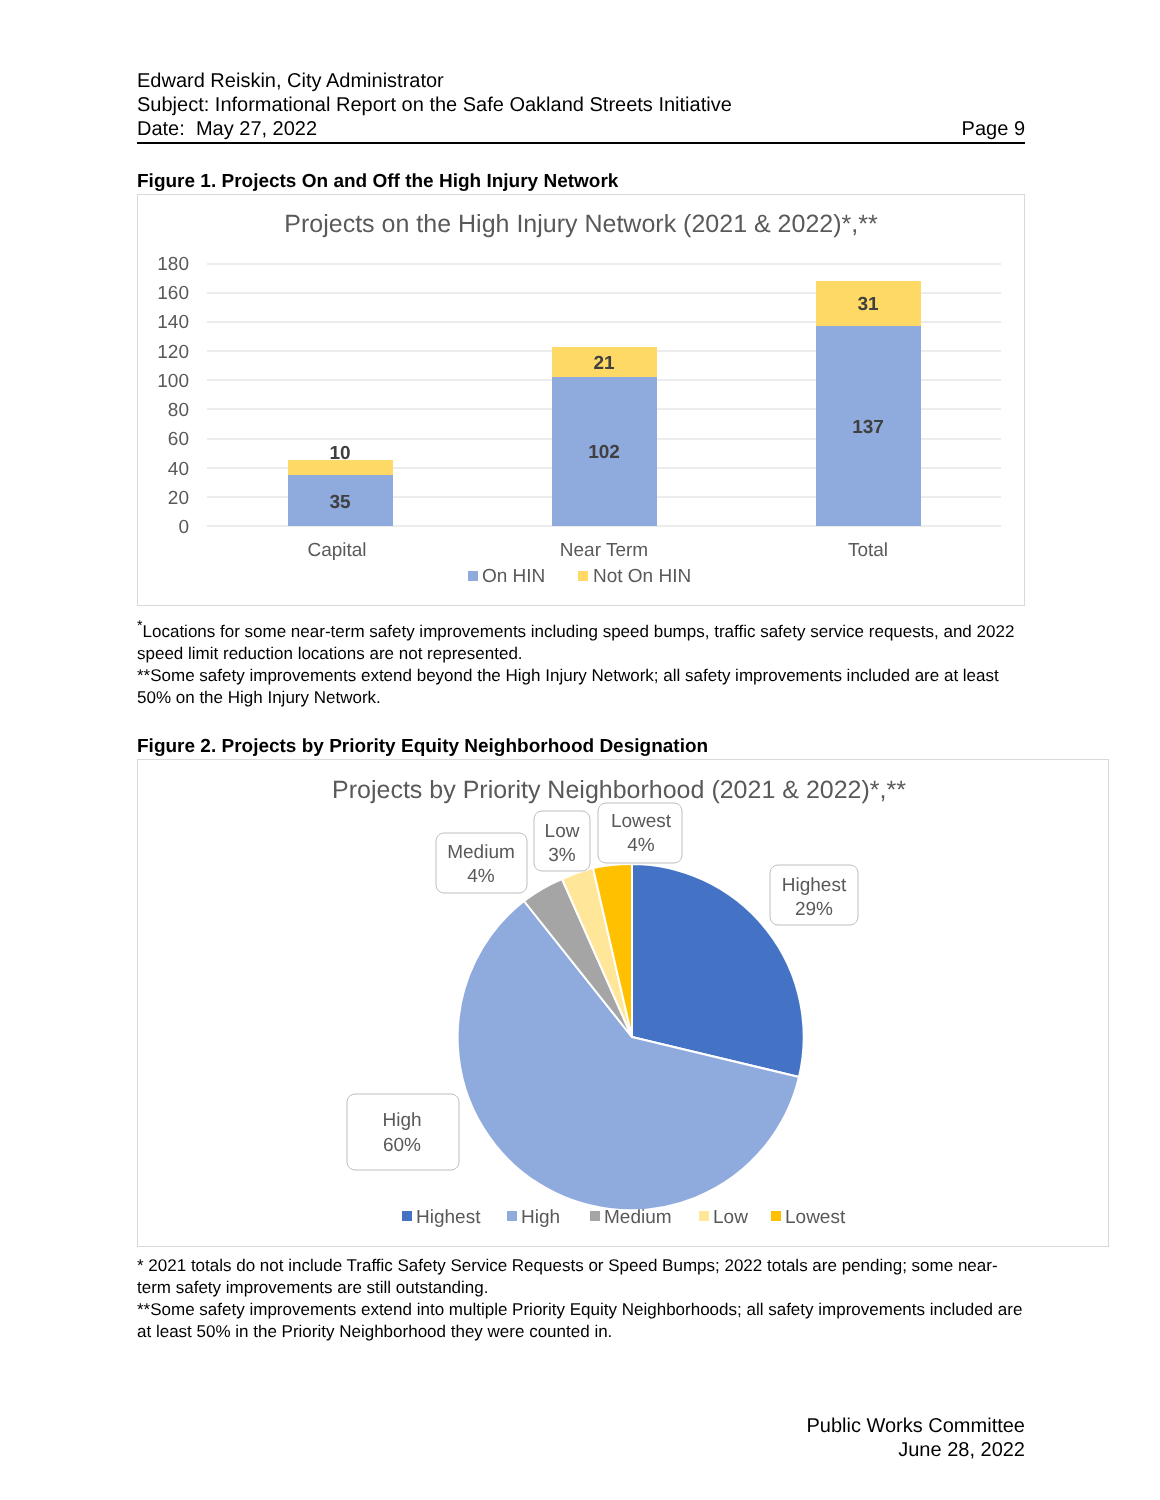Edward Reiskin, City Administrator
Subject: Informational Report on the Safe Oakland Streets Initiative
Date: May 27, 2022 Page 9
Figure 1. Projects On and Off the High Injury Network
Projects on the High Injury Network (2021 & 2022)*,**
180
160
140
120
100
80
60
40
20
0
10
35
21
102
31
137
Capital
Near Term
Total
On HIN
Not On HIN
<sup>*</sup> Locations for some near-term safety improvements including speed bumps, traffic safety service requests, and 2022 speed limit reduction locations are not represented.
**Some safety improvements extend beyond the High Injury Network; all safety improvements included are at least 50% on the High Injury Network.
Figure 2. Projects by Priority Equity Neighborhood Designation
Projects by Priority Neighborhood (2021 & 2022)*,**
Highest
29%
High
60%
Medium
4%
Low
3%
Lowest
4%
Highest
High
Medium
Low
Lowest
* 2021 totals do not include Traffic Safety Service Requests or Speed Bumps; 2022 totals are pending; some near-term safety improvements are still outstanding.
**Some safety improvements extend into multiple Priority Equity Neighborhoods; all safety improvements included are at least 50% in the Priority Neighborhood they were counted in.
Public Works Committee
June 28, 2022